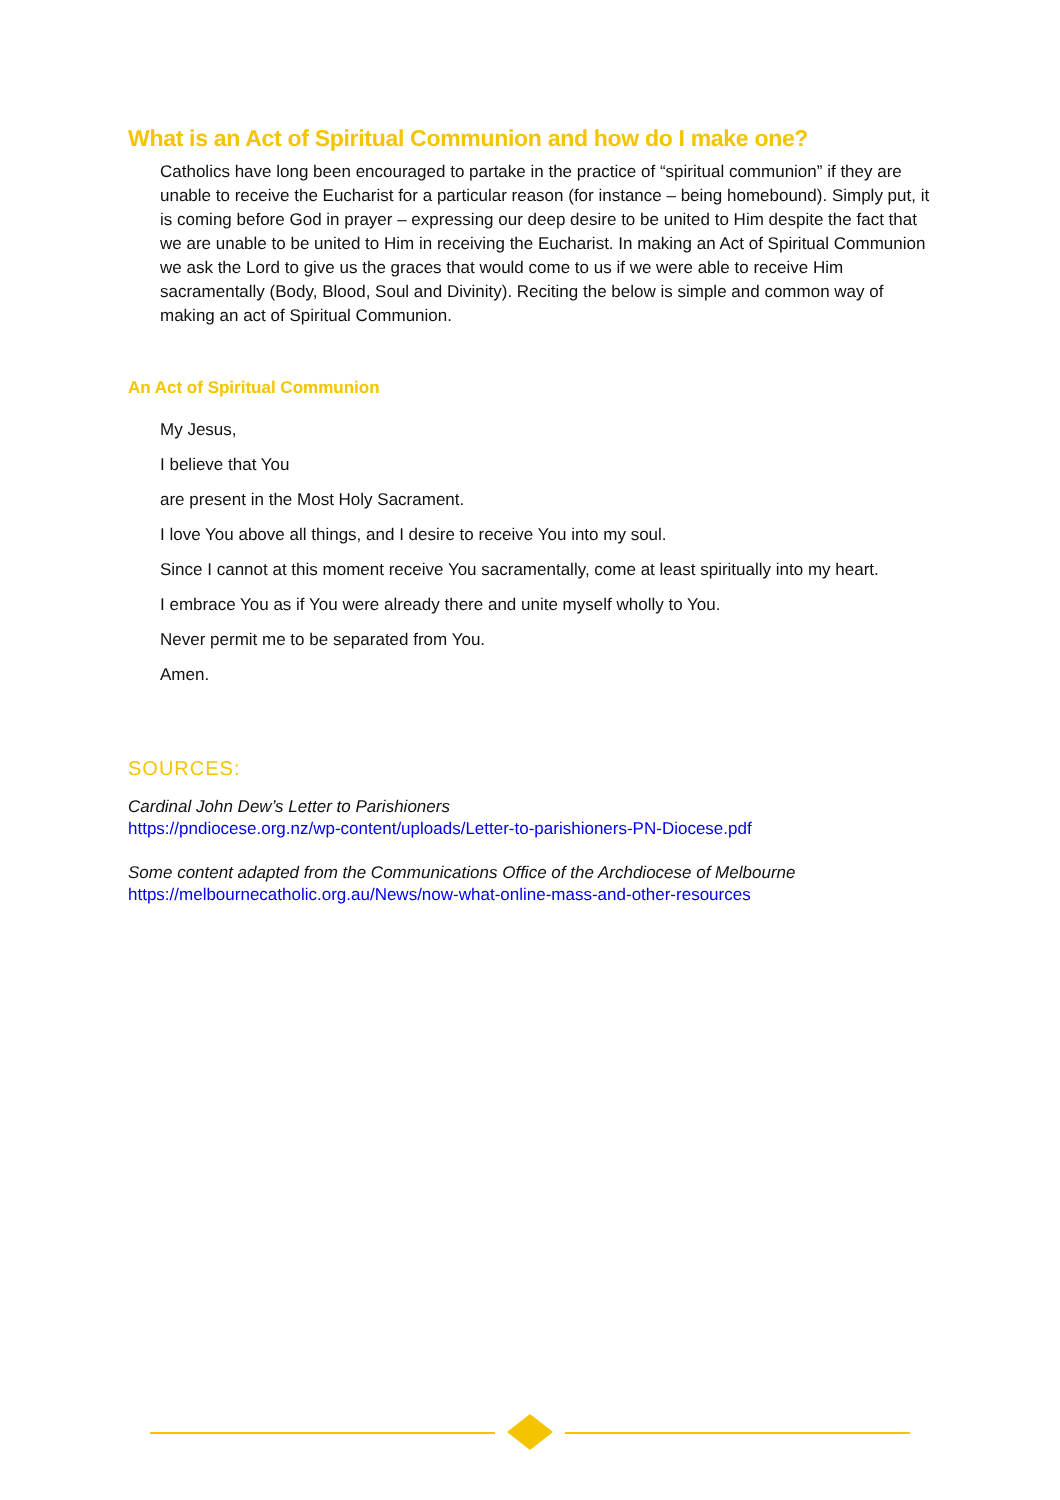What is an Act of Spiritual Communion and how do I make one?
Catholics have long been encouraged to partake in the practice of “spiritual communion” if they are unable to receive the Eucharist for a particular reason (for instance – being homebound). Simply put, it is coming before God in prayer – expressing our deep desire to be united to Him despite the fact that we are unable to be united to Him in receiving the Eucharist. In making an Act of Spiritual Communion we ask the Lord to give us the graces that would come to us if we were able to receive Him sacramentally (Body, Blood, Soul and Divinity). Reciting the below is simple and common way of making an act of Spiritual Communion.
An Act of Spiritual Communion
My Jesus,
I believe that You
are present in the Most Holy Sacrament.
I love You above all things, and I desire to receive You into my soul.
Since I cannot at this moment receive You sacramentally, come at least spiritually into my heart.
I embrace You as if You were already there and unite myself wholly to You.
Never permit me to be separated from You.
Amen.
SOURCES:
Cardinal John Dew’s Letter to Parishioners
https://pndiocese.org.nz/wp-content/uploads/Letter-to-parishioners-PN-Diocese.pdf
Some content adapted from the Communications Office of the Archdiocese of Melbourne
https://melbournecatholic.org.au/News/now-what-online-mass-and-other-resources